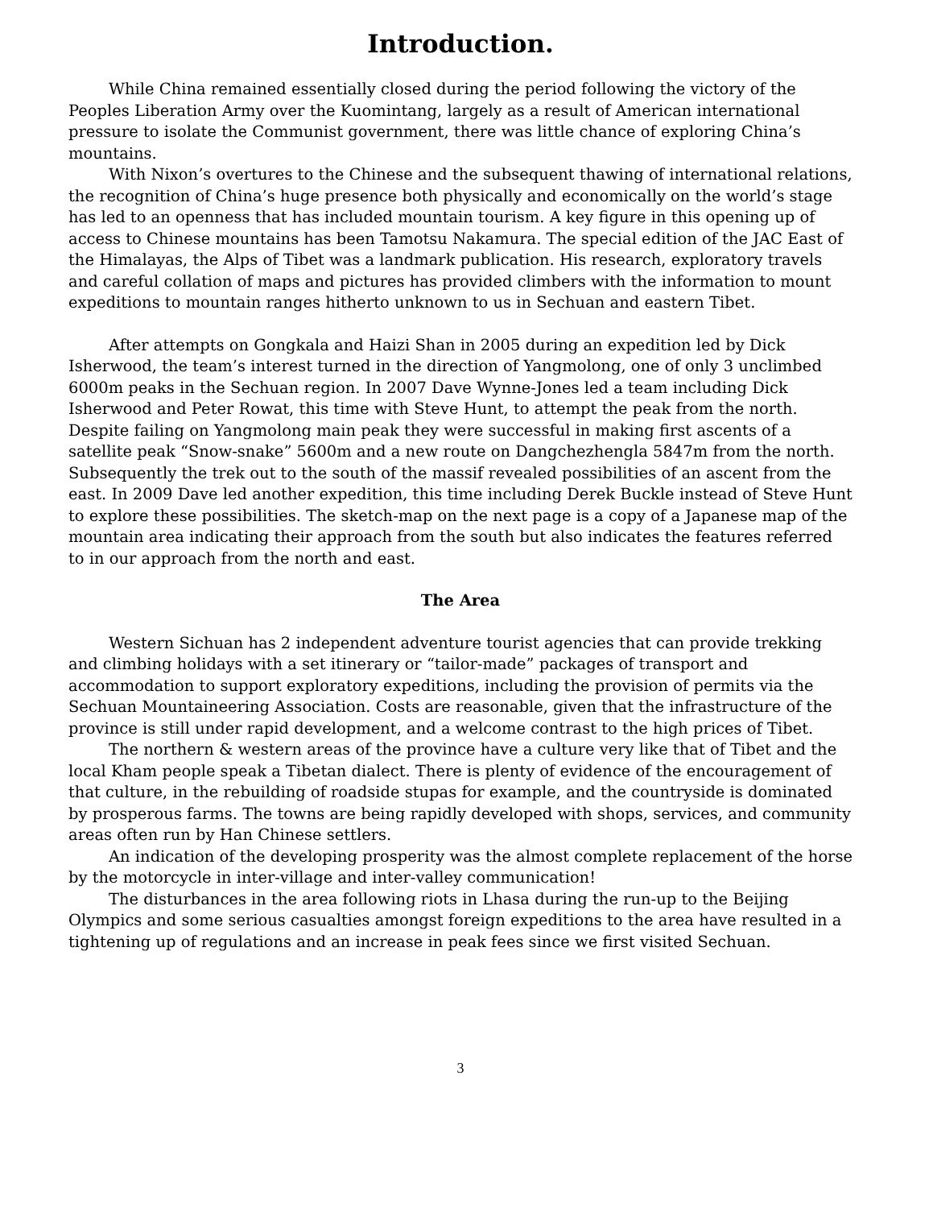Introduction.
While China remained essentially closed during the period following the victory of the Peoples Liberation Army over the Kuomintang, largely as a result of American international pressure to isolate the Communist government, there was little chance of exploring China’s mountains.
With Nixon’s overtures to the Chinese and the subsequent thawing of international relations, the recognition of China’s huge presence both physically and economically on the world’s stage has led to an openness that has included mountain tourism. A key figure in this opening up of access to Chinese mountains has been Tamotsu Nakamura. The special edition of the JAC East of the Himalayas, the Alps of Tibet was a landmark publication. His research, exploratory travels and careful collation of maps and pictures has provided climbers with the information to mount expeditions to mountain ranges hitherto unknown to us in Sechuan and eastern Tibet.
After attempts on Gongkala and Haizi Shan in 2005 during an expedition led by Dick Isherwood, the team’s interest turned in the direction of Yangmolong, one of only 3 unclimbed 6000m peaks in the Sechuan region. In 2007 Dave Wynne-Jones led a team including Dick Isherwood and Peter Rowat, this time with Steve Hunt, to attempt the peak from the north. Despite failing on Yangmolong main peak they were successful in making first ascents of a satellite peak “Snow-snake” 5600m and a new route on Dangchezhengla 5847m from the north. Subsequently the trek out to the south of the massif revealed possibilities of an ascent from the east. In 2009 Dave led another expedition, this time including Derek Buckle instead of Steve Hunt to explore these possibilities. The sketch-map on the next page is a copy of a Japanese map of the mountain area indicating their approach from the south but also indicates the features referred to in our approach from the north and east.
The Area
Western Sichuan has 2 independent adventure tourist agencies that can provide trekking and climbing holidays with a set itinerary or “tailor-made” packages of transport and accommodation to support exploratory expeditions, including the provision of permits via the Sechuan Mountaineering Association. Costs are reasonable, given that the infrastructure of the province is still under rapid development, and a welcome contrast to the high prices of Tibet.
The northern & western areas of the province have a culture very like that of Tibet and the local Kham people speak a Tibetan dialect. There is plenty of evidence of the encouragement of that culture, in the rebuilding of roadside stupas for example, and the countryside is dominated by prosperous farms. The towns are being rapidly developed with shops, services, and community areas often run by Han Chinese settlers.
An indication of the developing prosperity was the almost complete replacement of the horse by the motorcycle in inter-village and inter-valley communication!
The disturbances in the area following riots in Lhasa during the run-up to the Beijing Olympics and some serious casualties amongst foreign expeditions to the area have resulted in a tightening up of regulations and an increase in peak fees since we first visited Sechuan.
3